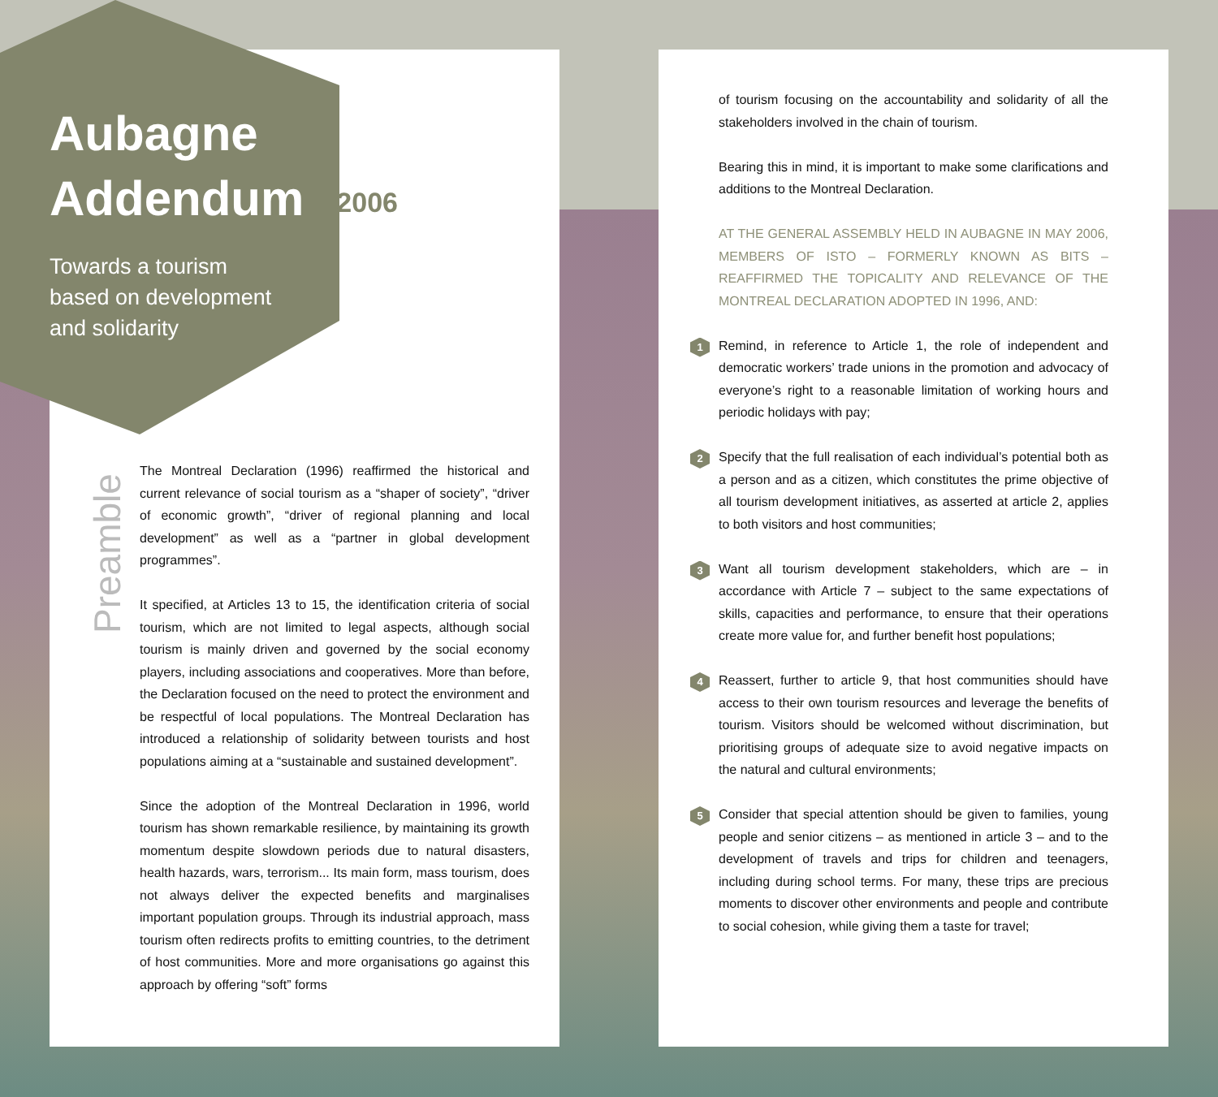Aubagne
Addendum 2006
Towards a tourism
based on development
and solidarity
Preamble
The Montreal Declaration (1996) reaffirmed the historical and current relevance of social tourism as a “shaper of society”, “driver of economic growth”, “driver of regional planning and local development” as well as a “partner in global development programmes”.
It specified, at Articles 13 to 15, the identification criteria of social tourism, which are not limited to legal aspects, although social tourism is mainly driven and governed by the social economy players, including associations and cooperatives. More than before, the Declaration focused on the need to protect the environment and be respectful of local populations. The Montreal Declaration has introduced a relationship of solidarity between tourists and host populations aiming at a “sustainable and sustained development”.
Since the adoption of the Montreal Declaration in 1996, world tourism has shown remarkable resilience, by maintaining its growth momentum despite slowdown periods due to natural disasters, health hazards, wars, terrorism... Its main form, mass tourism, does not always deliver the expected benefits and marginalises important population groups. Through its industrial approach, mass tourism often redirects profits to emitting countries, to the detriment of host communities. More and more organisations go against this approach by offering “soft” forms
of tourism focusing on the accountability and solidarity of all the stakeholders involved in the chain of tourism.
Bearing this in mind, it is important to make some clarifications and additions to the Montreal Declaration.
AT THE GENERAL ASSEMBLY HELD IN AUBAGNE IN MAY 2006, MEMBERS OF ISTO – FORMERLY KNOWN AS BITS – REAFFIRMED THE TOPICALITY AND RELEVANCE OF THE MONTREAL DECLARATION ADOPTED IN 1996, AND:
1 Remind, in reference to Article 1, the role of independent and democratic workers’ trade unions in the promotion and advocacy of everyone’s right to a reasonable limitation of working hours and periodic holidays with pay;
2 Specify that the full realisation of each individual’s potential both as a person and as a citizen, which constitutes the prime objective of all tourism development initiatives, as asserted at article 2, applies to both visitors and host communities;
3 Want all tourism development stakeholders, which are – in accordance with Article 7 – subject to the same expectations of skills, capacities and performance, to ensure that their operations create more value for, and further benefit host populations;
4 Reassert, further to article 9, that host communities should have access to their own tourism resources and leverage the benefits of tourism. Visitors should be welcomed without discrimination, but prioritising groups of adequate size to avoid negative impacts on the natural and cultural environments;
5 Consider that special attention should be given to families, young people and senior citizens – as mentioned in article 3 – and to the development of travels and trips for children and teenagers, including during school terms. For many, these trips are precious moments to discover other environments and people and contribute to social cohesion, while giving them a taste for travel;